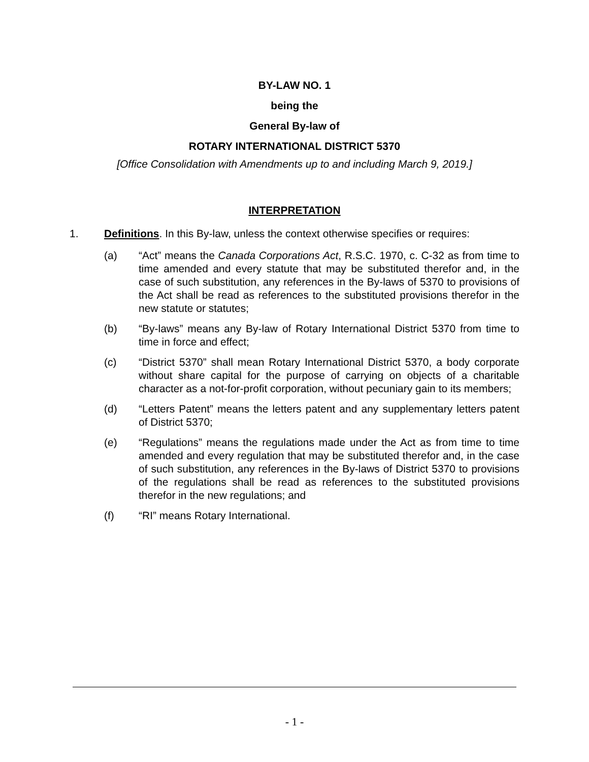BY-LAW NO. 1
being the
General By-law of
ROTARY INTERNATIONAL DISTRICT 5370
[Office Consolidation with Amendments up to and including March 9, 2019.]
INTERPRETATION
1. Definitions. In this By-law, unless the context otherwise specifies or requires:
(a) “Act” means the Canada Corporations Act, R.S.C. 1970, c. C-32 as from time to time amended and every statute that may be substituted therefor and, in the case of such substitution, any references in the By-laws of 5370 to provisions of the Act shall be read as references to the substituted provisions therefor in the new statute or statutes;
(b) “By-laws” means any By-law of Rotary International District 5370 from time to time in force and effect;
(c) “District 5370” shall mean Rotary International District 5370, a body corporate without share capital for the purpose of carrying on objects of a charitable character as a not-for-profit corporation, without pecuniary gain to its members;
(d) “Letters Patent” means the letters patent and any supplementary letters patent of District 5370;
(e) “Regulations” means the regulations made under the Act as from time to time amended and every regulation that may be substituted therefor and, in the case of such substitution, any references in the By-laws of District 5370 to provisions of the regulations shall be read as references to the substituted provisions therefor in the new regulations; and
(f) “RI” means Rotary International.
- 1 -